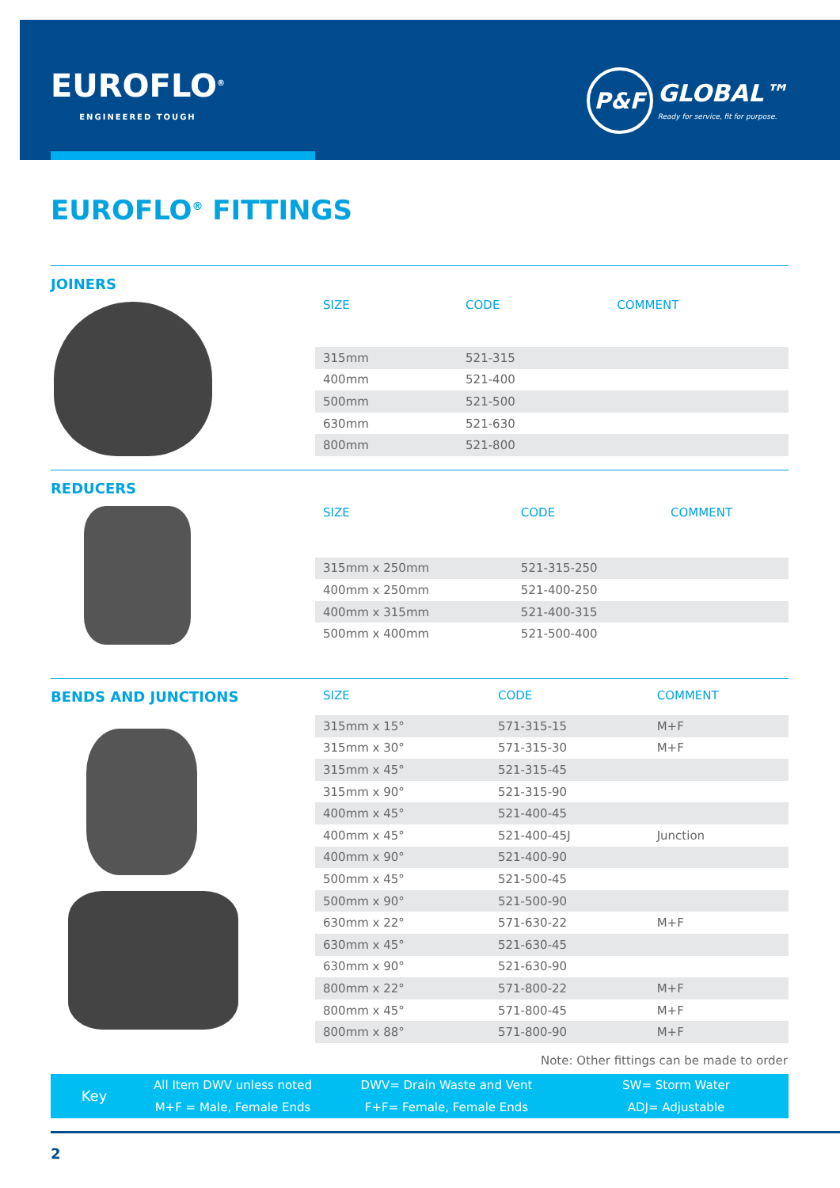EUROFLO<sup>®</sup>
ENGINEERED TOUGH
P&F
GLOBAL™
Ready for service, fit for purpose.
EUROFLO<sup>®</sup> FITTINGS
JOINERS
| SIZE | CODE | COMMENT |
| --- | --- | --- |
| 315mm | 521-315 | |
| 400mm | 521-400 | |
| 500mm | 521-500 | |
| 630mm | 521-630 | |
| 800mm | 521-800 | |
REDUCERS
| SIZE | CODE | COMMENT |
| --- | --- | --- |
| 315mm x 250mm | 521-315-250 | |
| 400mm x 250mm | 521-400-250 | |
| 400mm x 315mm | 521-400-315 | |
| 500mm x 400mm | 521-500-400 | |
BENDS AND JUNCTIONS
| SIZE | CODE | COMMENT |
| --- | --- | --- |
| 315mm x 15° | 571-315-15 | M+F |
| 315mm x 30° | 571-315-30 | M+F |
| 315mm x 45° | 521-315-45 | |
| 315mm x 90° | 521-315-90 | |
| 400mm x 45° | 521-400-45 | |
| 400mm x 45° | 521-400-45J | Junction |
| 400mm x 90° | 521-400-90 | |
| 500mm x 45° | 521-500-45 | |
| 500mm x 90° | 521-500-90 | |
| 630mm x 22° | 571-630-22 | M+F |
| 630mm x 45° | 521-630-45 | |
| 630mm x 90° | 521-630-90 | |
| 800mm x 22° | 571-800-22 | M+F |
| 800mm x 45° | 571-800-45 | M+F |
| 800mm x 88° | 571-800-90 | M+F |
Note: Other fittings can be made to order
Key
All Item DWV unless noted
M+F = Male, Female Ends
DWV= Drain Waste and Vent
F+F= Female, Female Ends
SW= Storm Water
ADJ= Adjustable
2